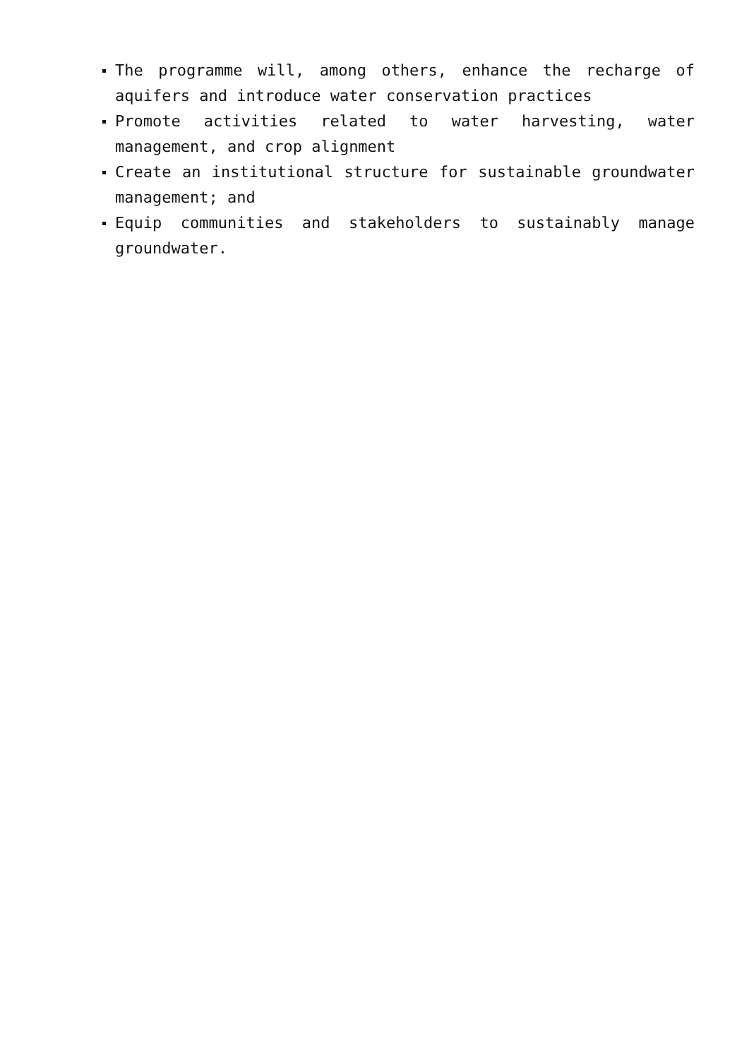The programme will, among others, enhance the recharge of aquifers and introduce water conservation practices
Promote activities related to water harvesting, water management, and crop alignment
Create an institutional structure for sustainable groundwater management; and
Equip communities and stakeholders to sustainably manage groundwater.